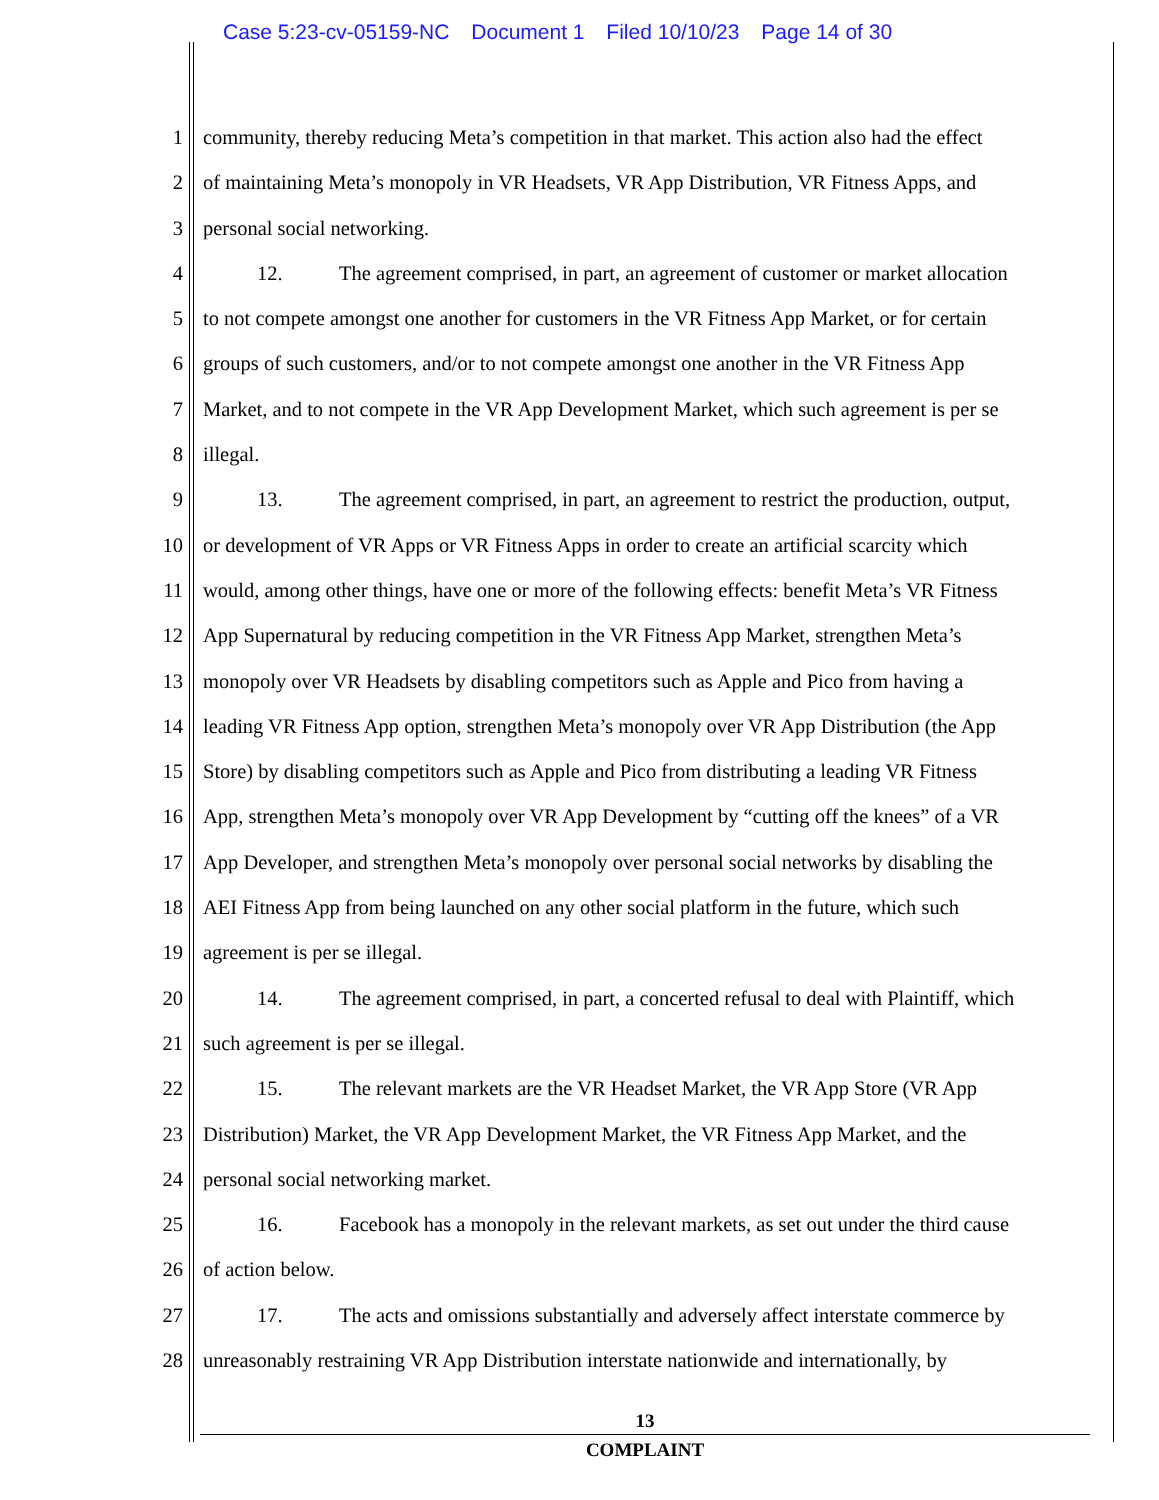Case 5:23-cv-05159-NC Document 1 Filed 10/10/23 Page 14 of 30
1 community, thereby reducing Meta’s competition in that market. This action also had the effect
2 of maintaining Meta’s monopoly in VR Headsets, VR App Distribution, VR Fitness Apps, and
3 personal social networking.
4 12. The agreement comprised, in part, an agreement of customer or market allocation
5 to not compete amongst one another for customers in the VR Fitness App Market, or for certain
6 groups of such customers, and/or to not compete amongst one another in the VR Fitness App
7 Market, and to not compete in the VR App Development Market, which such agreement is per se
8 illegal.
9 13. The agreement comprised, in part, an agreement to restrict the production, output,
10 or development of VR Apps or VR Fitness Apps in order to create an artificial scarcity which
11 would, among other things, have one or more of the following effects: benefit Meta’s VR Fitness
12 App Supernatural by reducing competition in the VR Fitness App Market, strengthen Meta’s
13 monopoly over VR Headsets by disabling competitors such as Apple and Pico from having a
14 leading VR Fitness App option, strengthen Meta’s monopoly over VR App Distribution (the App
15 Store) by disabling competitors such as Apple and Pico from distributing a leading VR Fitness
16 App, strengthen Meta’s monopoly over VR App Development by “cutting off the knees” of a VR
17 App Developer, and strengthen Meta’s monopoly over personal social networks by disabling the
18 AEI Fitness App from being launched on any other social platform in the future, which such
19 agreement is per se illegal.
20 14. The agreement comprised, in part, a concerted refusal to deal with Plaintiff, which
21 such agreement is per se illegal.
22 15. The relevant markets are the VR Headset Market, the VR App Store (VR App
23 Distribution) Market, the VR App Development Market, the VR Fitness App Market, and the
24 personal social networking market.
25 16. Facebook has a monopoly in the relevant markets, as set out under the third cause
26 of action below.
27 17. The acts and omissions substantially and adversely affect interstate commerce by
28 unreasonably restraining VR App Distribution interstate nationwide and internationally, by
13
COMPLAINT